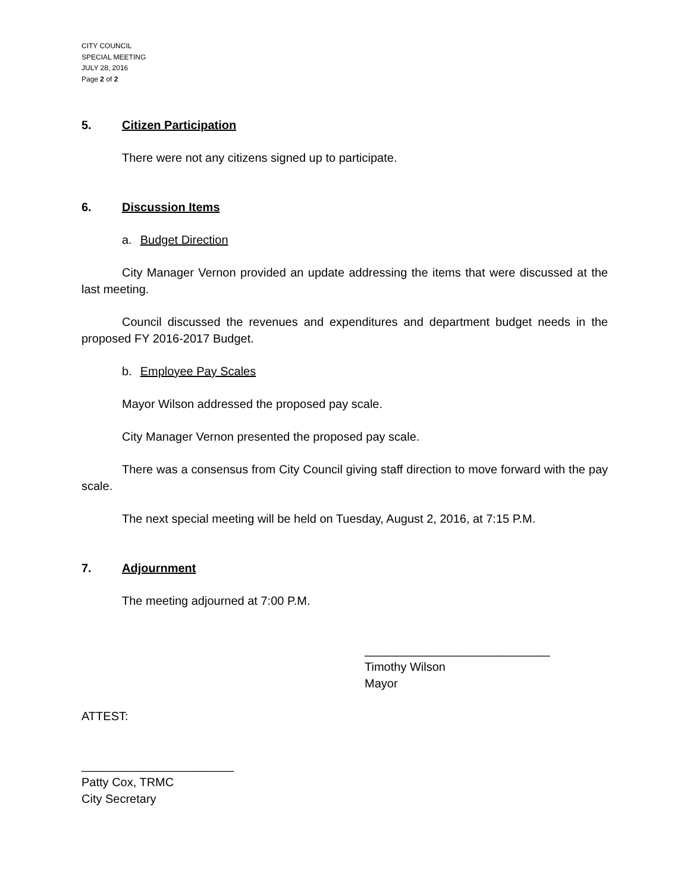CITY COUNCIL
SPECIAL MEETING
JULY 28, 2016
Page 2 of 2
5. Citizen Participation
There were not any citizens signed up to participate.
6. Discussion Items
a. Budget Direction
City Manager Vernon provided an update addressing the items that were discussed at the last meeting.
Council discussed the revenues and expenditures and department budget needs in the proposed FY 2016-2017 Budget.
b. Employee Pay Scales
Mayor Wilson addressed the proposed pay scale.
City Manager Vernon presented the proposed pay scale.
There was a consensus from City Council giving staff direction to move forward with the pay scale.
The next special meeting will be held on Tuesday, August 2, 2016, at 7:15 P.M.
7. Adjournment
The meeting adjourned at 7:00 P.M.
____________________________
Timothy Wilson
Mayor
ATTEST:
_______________________
Patty Cox, TRMC
City Secretary